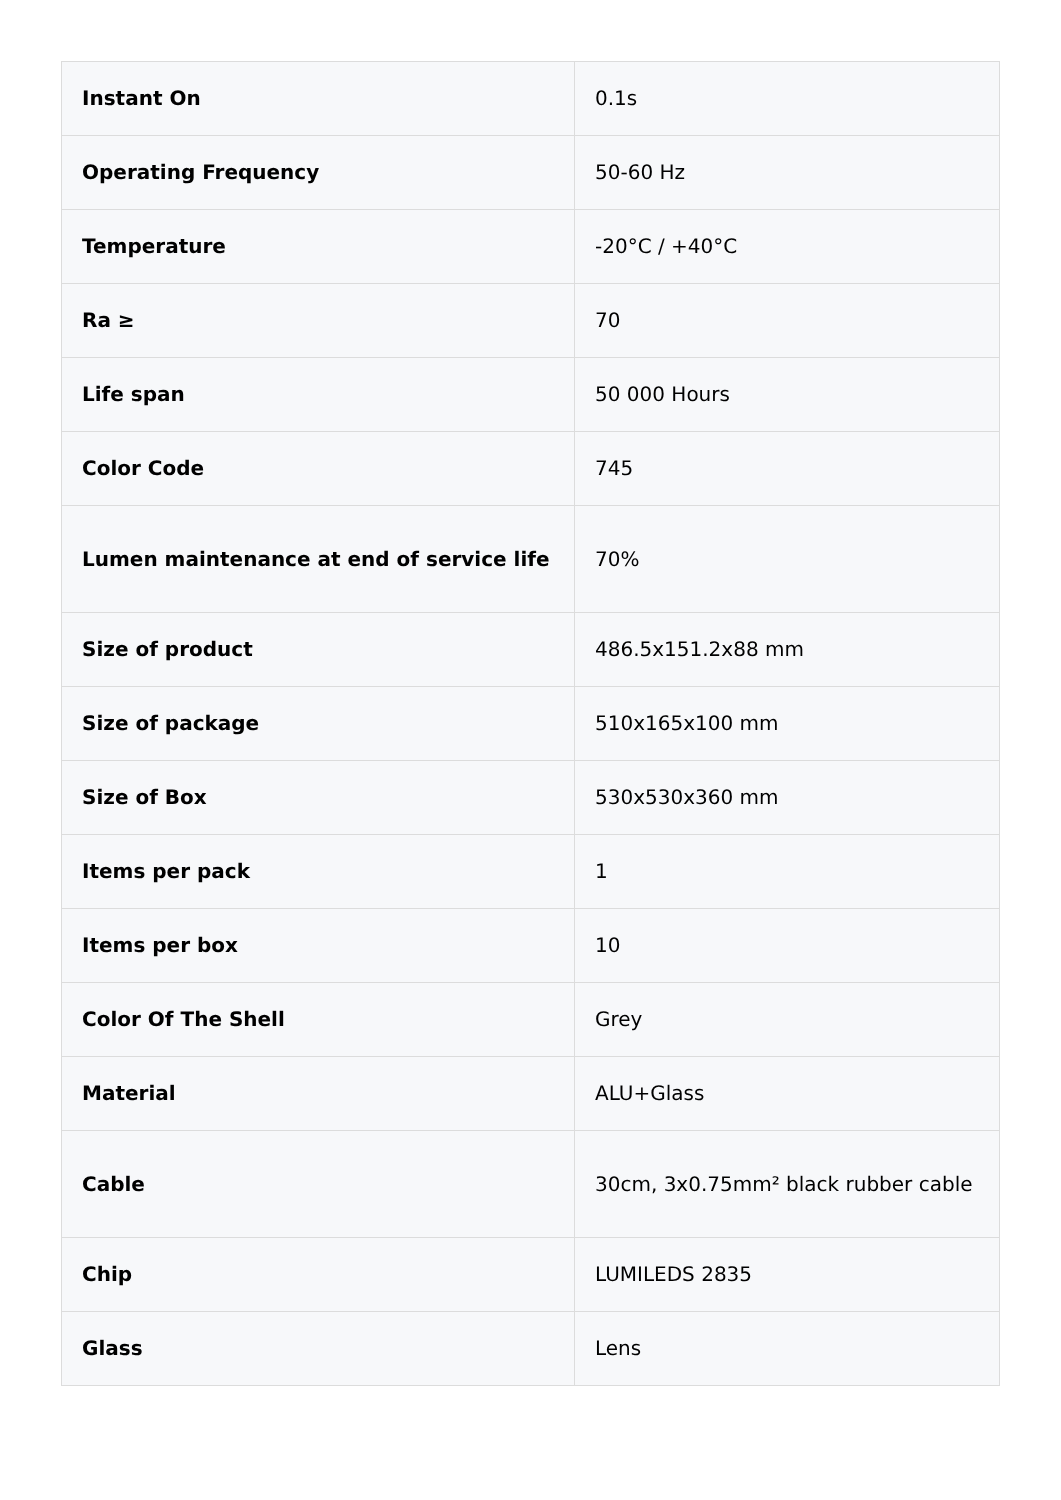| Instant On | 0.1s |
| Operating Frequency | 50-60 Hz |
| Temperature | -20°C / +40°C |
| Ra ≥ | 70 |
| Life span | 50 000 Hours |
| Color Code | 745 |
| Lumen maintenance at end of service life | 70% |
| Size of product | 486.5x151.2x88 mm |
| Size of package | 510x165x100 mm |
| Size of Box | 530x530x360 mm |
| Items per pack | 1 |
| Items per box | 10 |
| Color Of The Shell | Grey |
| Material | ALU+Glass |
| Cable | 30cm, 3x0.75mm² black rubber cable |
| Chip | LUMILEDS 2835 |
| Glass | Lens |